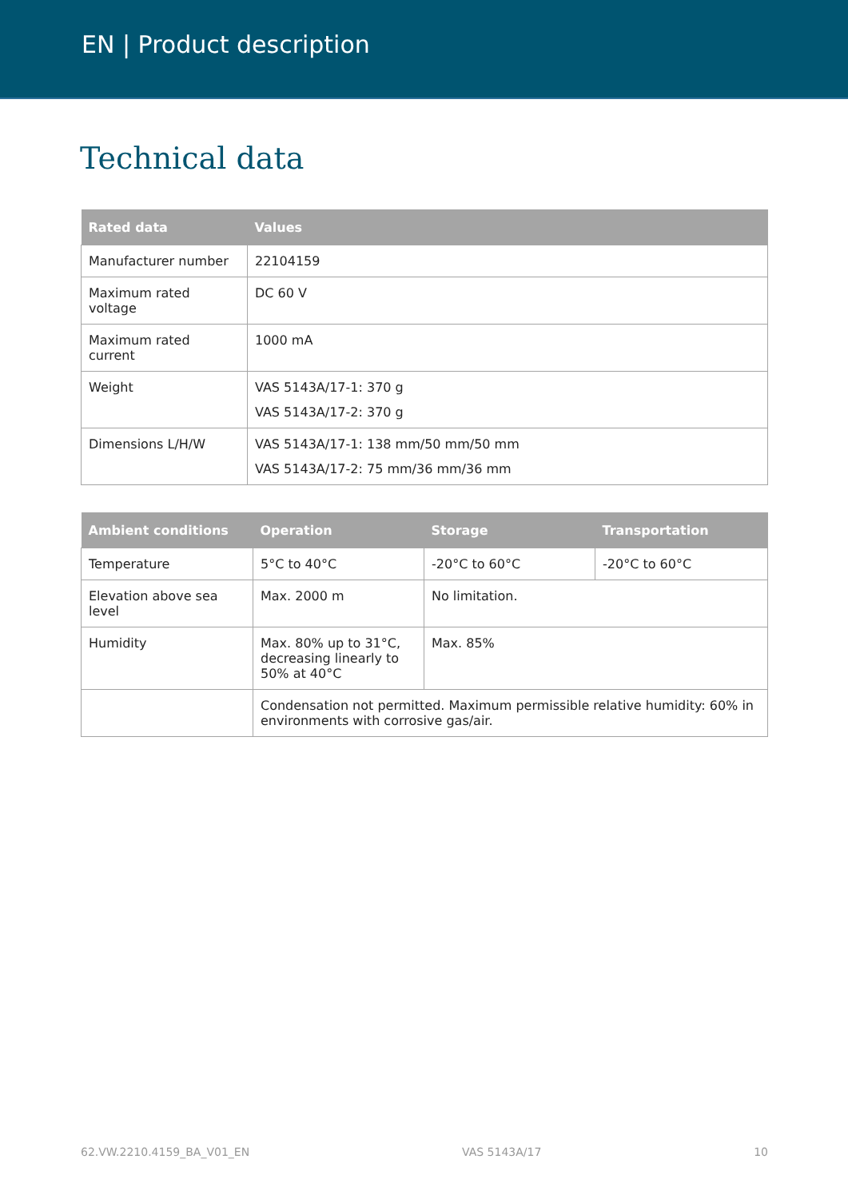EN | Product description
Technical data
| Rated data | Values |
| --- | --- |
| Manufacturer number | 22104159 |
| Maximum rated voltage | DC 60 V |
| Maximum rated current | 1000 mA |
| Weight | VAS 5143A/17-1: 370 g VAS 5143A/17-2: 370 g |
| Dimensions L/H/W | VAS 5143A/17-1: 138 mm/50 mm/50 mm VAS 5143A/17-2: 75 mm/36 mm/36 mm |
| Ambient conditions | Operation | Storage | Transportation |
| --- | --- | --- | --- |
| Temperature | 5°C to 40°C | -20°C to 60°C | -20°C to 60°C |
| Elevation above sea level | Max. 2000 m | No limitation. | |
| Humidity | Max. 80% up to 31°C, decreasing linearly to 50% at 40°C | Max. 85% | |
| | Condensation not permitted. Maximum permissible relative humidity: 60% in environments with corrosive gas/air. | | |
62.VW.2210.4159_BA_V01_EN VAS 5143A/17 10